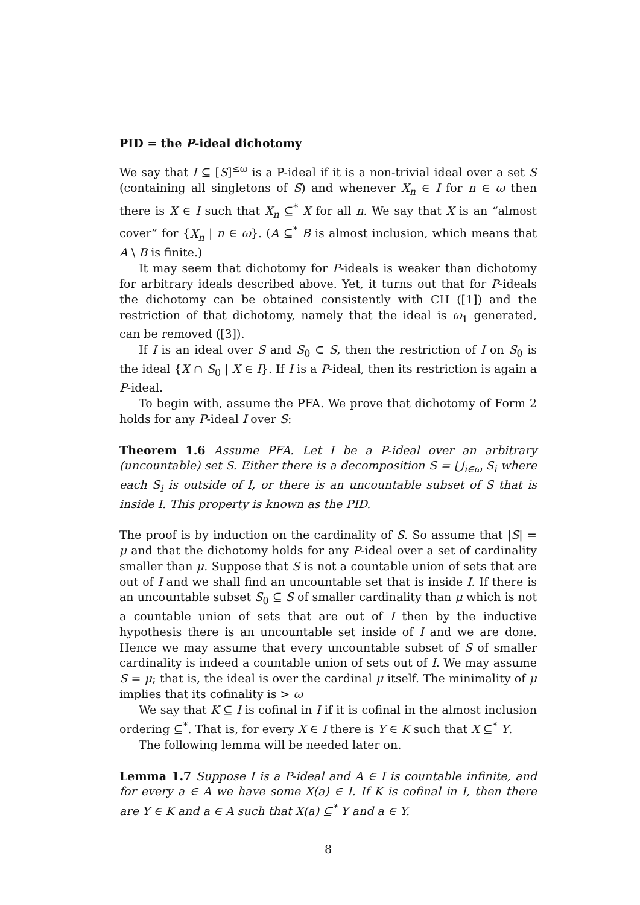PID = the P-ideal dichotomy
We say that I ⊆ [S]<sup>≤ω</sup> is a P-ideal if it is a non-trivial ideal over a set S (containing all singletons of S) and whenever X<sub>n</sub> ∈ I for n ∈ ω then there is X ∈ I such that X<sub>n</sub> ⊆<sup>*</sup> X for all n. We say that X is an “almost cover” for {X<sub>n</sub> | n ∈ ω}. (A ⊆<sup>*</sup> B is almost inclusion, which means that A \ B is finite.)
It may seem that dichotomy for P-ideals is weaker than dichotomy for arbitrary ideals described above. Yet, it turns out that for P-ideals the dichotomy can be obtained consistently with CH ([1]) and the restriction of that dichotomy, namely that the ideal is ω<sub>1</sub> generated, can be removed ([3]).
If I is an ideal over S and S<sub>0</sub> ⊂ S, then the restriction of I on S<sub>0</sub> is the ideal {X ∩ S<sub>0</sub> | X ∈ I}. If I is a P-ideal, then its restriction is again a P-ideal.
To begin with, assume the PFA. We prove that dichotomy of Form 2 holds for any P-ideal I over S:
Theorem 1.6 Assume PFA. Let I be a P-ideal over an arbitrary (uncountable) set S. Either there is a decomposition S = ⋃<sub>i∈ω</sub> S<sub>i</sub> where each S<sub>i</sub> is outside of I, or there is an uncountable subset of S that is inside I. This property is known as the PID.
The proof is by induction on the cardinality of S. So assume that |S| = μ and that the dichotomy holds for any P-ideal over a set of cardinality smaller than μ. Suppose that S is not a countable union of sets that are out of I and we shall find an uncountable set that is inside I. If there is an uncountable subset S<sub>0</sub> ⊆ S of smaller cardinality than μ which is not a countable union of sets that are out of I then by the inductive hypothesis there is an uncountable set inside of I and we are done. Hence we may assume that every uncountable subset of S of smaller cardinality is indeed a countable union of sets out of I. We may assume S = μ; that is, the ideal is over the cardinal μ itself. The minimality of μ implies that its cofinality is > ω
We say that K ⊆ I is cofinal in I if it is cofinal in the almost inclusion ordering ⊆<sup>*</sup>. That is, for every X ∈ I there is Y ∈ K such that X ⊆<sup>*</sup> Y.
The following lemma will be needed later on.
Lemma 1.7 Suppose I is a P-ideal and A ∈ I is countable infinite, and for every a ∈ A we have some X(a) ∈ I. If K is cofinal in I, then there are Y ∈ K and a ∈ A such that X(a) ⊆<sup>*</sup> Y and a ∈ Y.
8